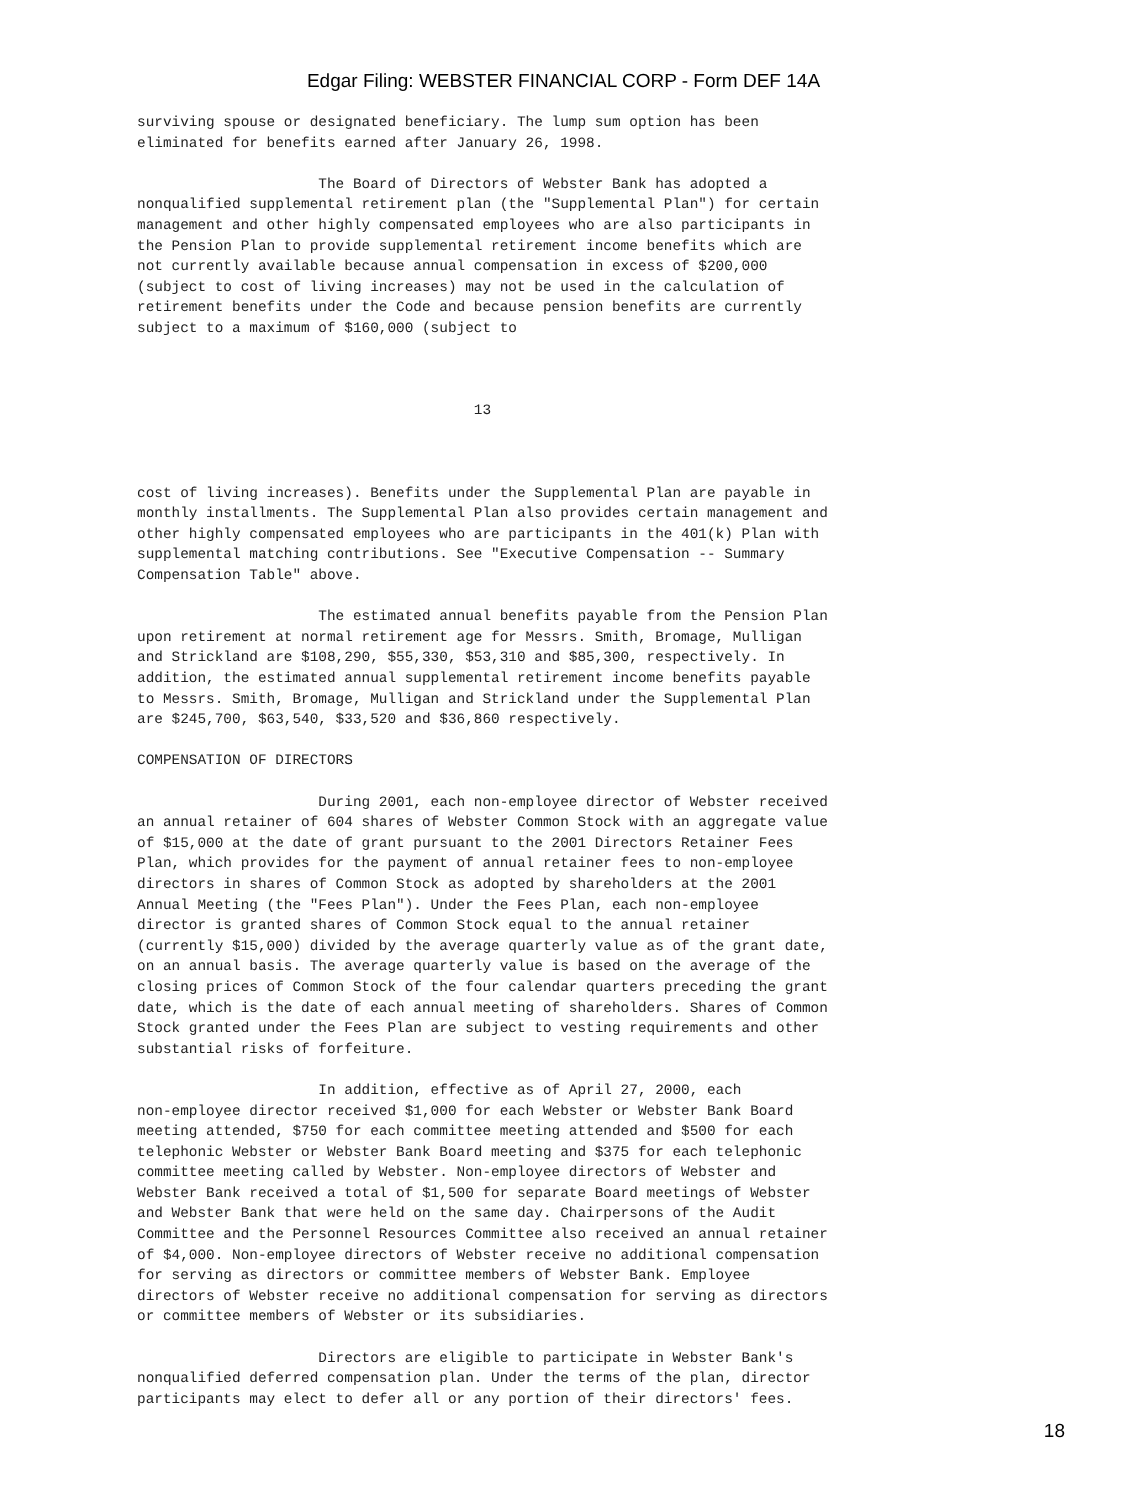Edgar Filing: WEBSTER FINANCIAL CORP - Form DEF 14A
surviving spouse or designated beneficiary. The lump sum option has been
eliminated for benefits earned after January 26, 1998.

                     The Board of Directors of Webster Bank has adopted a
nonqualified supplemental retirement plan (the "Supplemental Plan") for certain
management and other highly compensated employees who are also participants in
the Pension Plan to provide supplemental retirement income benefits which are
not currently available because annual compensation in excess of $200,000
(subject to cost of living increases) may not be used in the calculation of
retirement benefits under the Code and because pension benefits are currently
subject to a maximum of $160,000 (subject to



                                       13



cost of living increases). Benefits under the Supplemental Plan are payable in
monthly installments. The Supplemental Plan also provides certain management and
other highly compensated employees who are participants in the 401(k) Plan with
supplemental matching contributions. See "Executive Compensation -- Summary
Compensation Table" above.

                     The estimated annual benefits payable from the Pension Plan
upon retirement at normal retirement age for Messrs. Smith, Bromage, Mulligan
and Strickland are $108,290, $55,330, $53,310 and $85,300, respectively. In
addition, the estimated annual supplemental retirement income benefits payable
to Messrs. Smith, Bromage, Mulligan and Strickland under the Supplemental Plan
are $245,700, $63,540, $33,520 and $36,860 respectively.

COMPENSATION OF DIRECTORS

                     During 2001, each non-employee director of Webster received
an annual retainer of 604 shares of Webster Common Stock with an aggregate value
of $15,000 at the date of grant pursuant to the 2001 Directors Retainer Fees
Plan, which provides for the payment of annual retainer fees to non-employee
directors in shares of Common Stock as adopted by shareholders at the 2001
Annual Meeting (the "Fees Plan"). Under the Fees Plan, each non-employee
director is granted shares of Common Stock equal to the annual retainer
(currently $15,000) divided by the average quarterly value as of the grant date,
on an annual basis. The average quarterly value is based on the average of the
closing prices of Common Stock of the four calendar quarters preceding the grant
date, which is the date of each annual meeting of shareholders. Shares of Common
Stock granted under the Fees Plan are subject to vesting requirements and other
substantial risks of forfeiture.

                     In addition, effective as of April 27, 2000, each
non-employee director received $1,000 for each Webster or Webster Bank Board
meeting attended, $750 for each committee meeting attended and $500 for each
telephonic Webster or Webster Bank Board meeting and $375 for each telephonic
committee meeting called by Webster. Non-employee directors of Webster and
Webster Bank received a total of $1,500 for separate Board meetings of Webster
and Webster Bank that were held on the same day. Chairpersons of the Audit
Committee and the Personnel Resources Committee also received an annual retainer
of $4,000. Non-employee directors of Webster receive no additional compensation
for serving as directors or committee members of Webster Bank. Employee
directors of Webster receive no additional compensation for serving as directors
or committee members of Webster or its subsidiaries.

                     Directors are eligible to participate in Webster Bank's
nonqualified deferred compensation plan. Under the terms of the plan, director
participants may elect to defer all or any portion of their directors' fees.
18